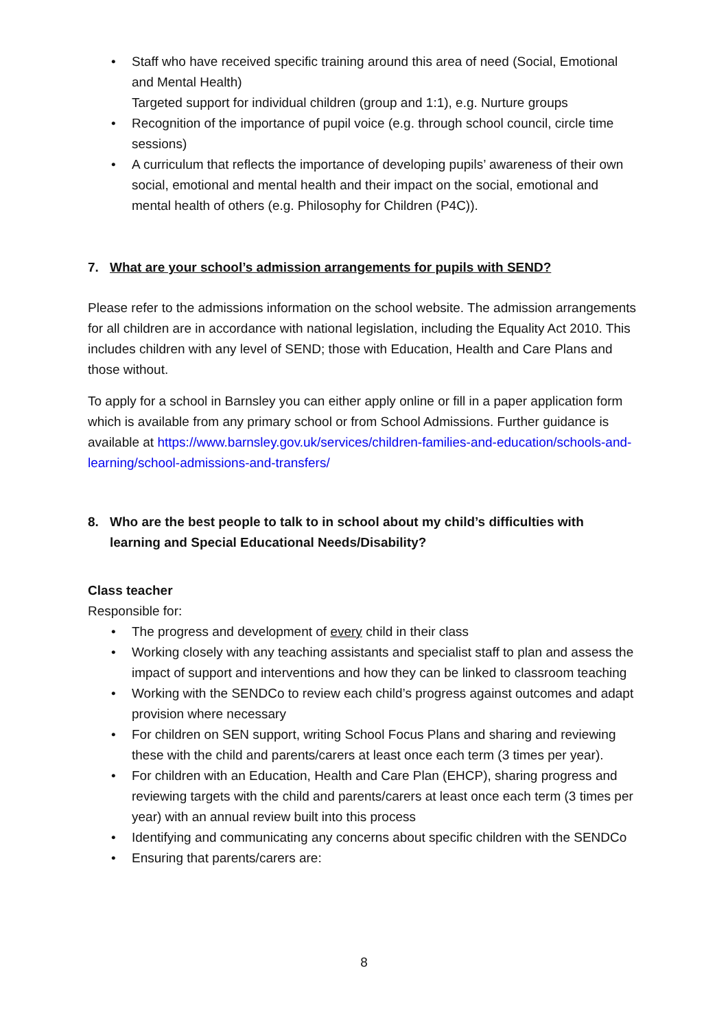• Staff who have received specific training around this area of need (Social, Emotional and Mental Health)
Targeted support for individual children (group and 1:1), e.g. Nurture groups
• Recognition of the importance of pupil voice (e.g. through school council, circle time sessions)
• A curriculum that reflects the importance of developing pupils’ awareness of their own social, emotional and mental health and their impact on the social, emotional and mental health of others (e.g. Philosophy for Children (P4C)).
7. What are your school’s admission arrangements for pupils with SEND?
Please refer to the admissions information on the school website. The admission arrangements for all children are in accordance with national legislation, including the Equality Act 2010. This includes children with any level of SEND; those with Education, Health and Care Plans and those without.
To apply for a school in Barnsley you can either apply online or fill in a paper application form which is available from any primary school or from School Admissions. Further guidance is available at https://www.barnsley.gov.uk/services/children-families-and-education/schools-and-learning/school-admissions-and-transfers/
8. Who are the best people to talk to in school about my child’s difficulties with learning and Special Educational Needs/Disability?
Class teacher
Responsible for:
• The progress and development of every child in their class
• Working closely with any teaching assistants and specialist staff to plan and assess the impact of support and interventions and how they can be linked to classroom teaching
• Working with the SENDCo to review each child’s progress against outcomes and adapt provision where necessary
• For children on SEN support, writing School Focus Plans and sharing and reviewing these with the child and parents/carers at least once each term (3 times per year).
• For children with an Education, Health and Care Plan (EHCP), sharing progress and reviewing targets with the child and parents/carers at least once each term (3 times per year) with an annual review built into this process
• Identifying and communicating any concerns about specific children with the SENDCo
• Ensuring that parents/carers are:
8